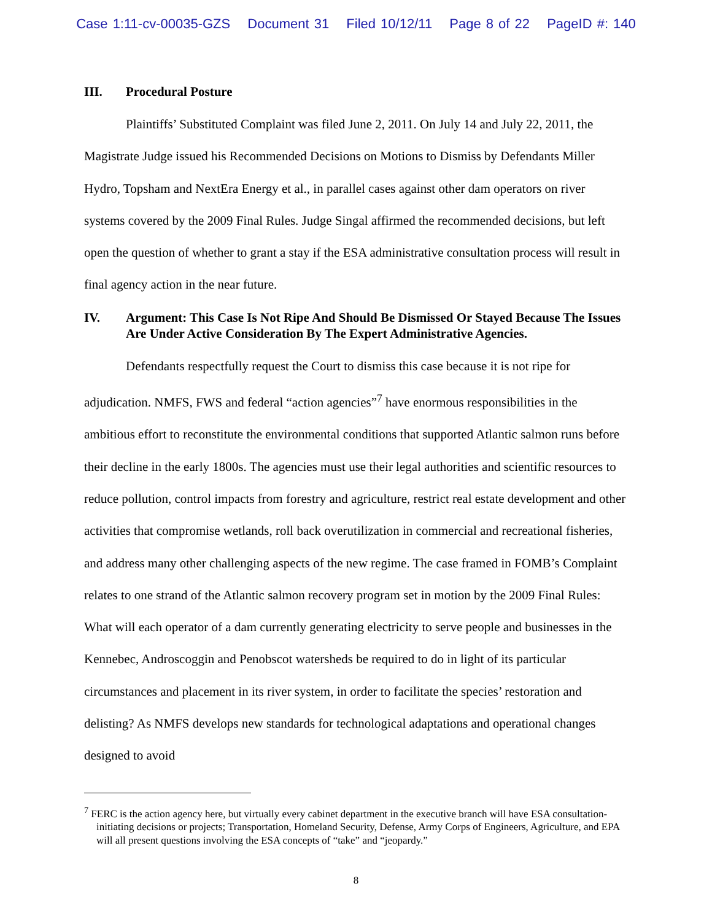Case 1:11-cv-00035-GZS Document 31 Filed 10/12/11 Page 8 of 22 PageID #: 140
III. Procedural Posture
Plaintiffs’ Substituted Complaint was filed June 2, 2011. On July 14 and July 22, 2011, the Magistrate Judge issued his Recommended Decisions on Motions to Dismiss by Defendants Miller Hydro, Topsham and NextEra Energy et al., in parallel cases against other dam operators on river systems covered by the 2009 Final Rules. Judge Singal affirmed the recommended decisions, but left open the question of whether to grant a stay if the ESA administrative consultation process will result in final agency action in the near future.
IV. Argument: This Case Is Not Ripe And Should Be Dismissed Or Stayed Because The Issues Are Under Active Consideration By The Expert Administrative Agencies.
Defendants respectfully request the Court to dismiss this case because it is not ripe for adjudication. NMFS, FWS and federal “action agencies”<sup>7</sup> have enormous responsibilities in the ambitious effort to reconstitute the environmental conditions that supported Atlantic salmon runs before their decline in the early 1800s. The agencies must use their legal authorities and scientific resources to reduce pollution, control impacts from forestry and agriculture, restrict real estate development and other activities that compromise wetlands, roll back overutilization in commercial and recreational fisheries, and address many other challenging aspects of the new regime. The case framed in FOMB’s Complaint relates to one strand of the Atlantic salmon recovery program set in motion by the 2009 Final Rules: What will each operator of a dam currently generating electricity to serve people and businesses in the Kennebec, Androscoggin and Penobscot watersheds be required to do in light of its particular circumstances and placement in its river system, in order to facilitate the species’ restoration and delisting? As NMFS develops new standards for technological adaptations and operational changes designed to avoid
<sup>7</sup> FERC is the action agency here, but virtually every cabinet department in the executive branch will have ESA consultation-initiating decisions or projects; Transportation, Homeland Security, Defense, Army Corps of Engineers, Agriculture, and EPA will all present questions involving the ESA concepts of “take” and “jeopardy.”
8